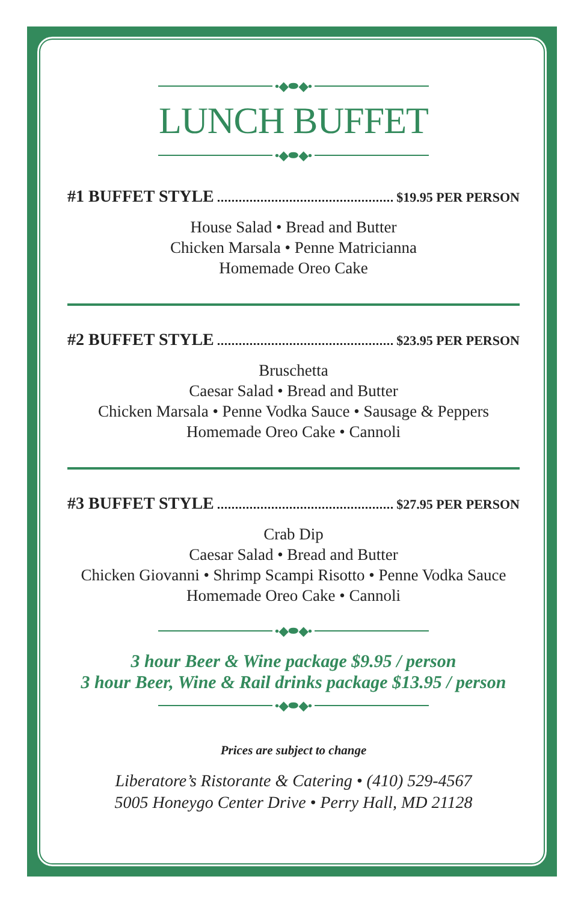•◆⬬◆•
LUNCH BUFFET
•◆⬬◆•
#1 BUFFET STYLE $19.95 PER PERSON
House Salad • Bread and Butter
Chicken Marsala • Penne Matricianna
Homemade Oreo Cake
#2 BUFFET STYLE $23.95 PER PERSON
Bruschetta
Caesar Salad • Bread and Butter
Chicken Marsala • Penne Vodka Sauce • Sausage & Peppers
Homemade Oreo Cake • Cannoli
#3 BUFFET STYLE $27.95 PER PERSON
Crab Dip
Caesar Salad • Bread and Butter
Chicken Giovanni • Shrimp Scampi Risotto • Penne Vodka Sauce
Homemade Oreo Cake • Cannoli
•◆⬬◆•
3 hour Beer & Wine package $9.95 / person
3 hour Beer, Wine & Rail drinks package $13.95 / person
•◆⬬◆•
Prices are subject to change
Liberatore’s Ristorante & Catering • (410) 529-4567
5005 Honeygo Center Drive • Perry Hall, MD 21128